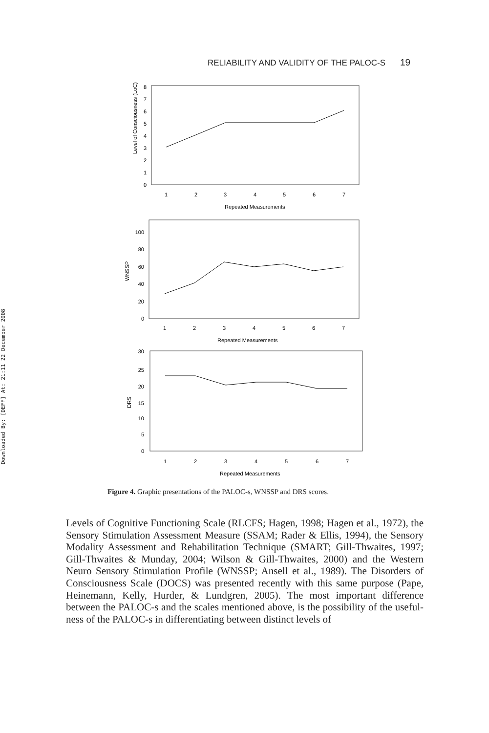Downloaded By: [DEFF] At: 21:11 22 December 2008
RELIABILITY AND VALIDITY OF THE PALOC-S 19
8
7
6
5
4
3
2
1
0
Level of Consciousness (LoC)
1
2
3
4
5
6
7
Repeated Measurements
100
80
60
40
20
0
WNSSP
1
2
3
4
5
6
7
Repeated Measurements
30
25
20
15
10
5
0
DRS
1
2
3
4
5
6
7
Repeated Measurements
Figure 4. Graphic presentations of the PALOC-s, WNSSP and DRS scores.
Levels of Cognitive Functioning Scale (RLCFS; Hagen, 1998; Hagen et al., 1972), the Sensory Stimulation Assessment Measure (SSAM; Rader & Ellis, 1994), the Sensory Modality Assessment and Rehabilitation Technique (SMART; Gill-Thwaites, 1997; Gill-Thwaites & Munday, 2004; Wilson & Gill-Thwaites, 2000) and the Western Neuro Sensory Stimulation Profile (WNSSP; Ansell et al., 1989). The Disorders of Consciousness Scale (DOCS) was presented recently with this same purpose (Pape, Heinemann, Kelly, Hurder, & Lundgren, 2005). The most important difference between the PALOC-s and the scales mentioned above, is the possibility of the useful-ness of the PALOC-s in differentiating between distinct levels of